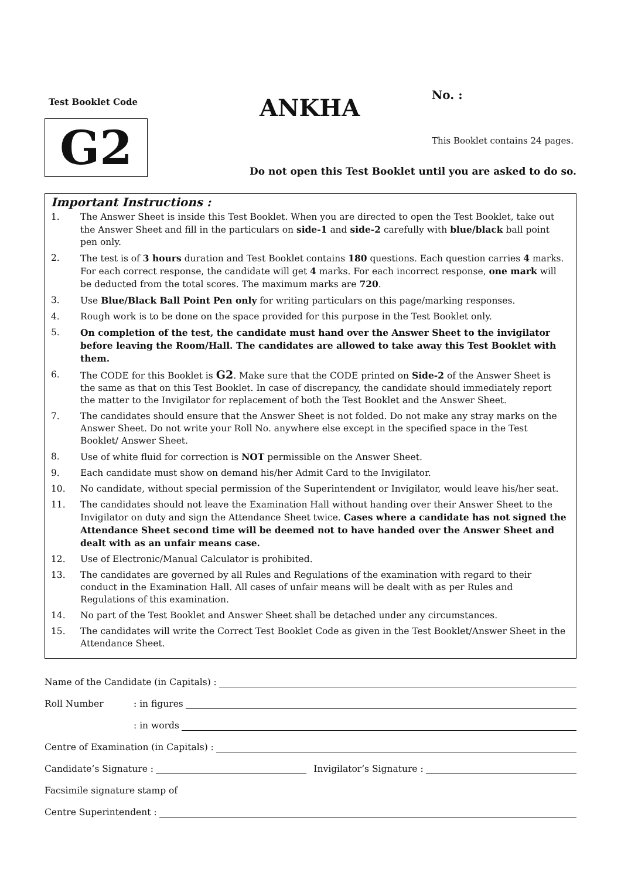Test Booklet Code
G2
ANKHA No. :
This Booklet contains 24 pages.
Do not open this Test Booklet until you are asked to do so.
Important Instructions :
1. The Answer Sheet is inside this Test Booklet. When you are directed to open the Test Booklet, take out the Answer Sheet and fill in the particulars on side-1 and side-2 carefully with blue/black ball point pen only.
2. The test is of 3 hours duration and Test Booklet contains 180 questions. Each question carries 4 marks. For each correct response, the candidate will get 4 marks. For each incorrect response, one mark will be deducted from the total scores. The maximum marks are 720.
3. Use Blue/Black Ball Point Pen only for writing particulars on this page/marking responses.
4. Rough work is to be done on the space provided for this purpose in the Test Booklet only.
5. On completion of the test, the candidate must hand over the Answer Sheet to the invigilator before leaving the Room/Hall. The candidates are allowed to take away this Test Booklet with them.
6. The CODE for this Booklet is G2. Make sure that the CODE printed on Side-2 of the Answer Sheet is the same as that on this Test Booklet. In case of discrepancy, the candidate should immediately report the matter to the Invigilator for replacement of both the Test Booklet and the Answer Sheet.
7. The candidates should ensure that the Answer Sheet is not folded. Do not make any stray marks on the Answer Sheet. Do not write your Roll No. anywhere else except in the specified space in the Test Booklet/ Answer Sheet.
8. Use of white fluid for correction is NOT permissible on the Answer Sheet.
9. Each candidate must show on demand his/her Admit Card to the Invigilator.
10. No candidate, without special permission of the Superintendent or Invigilator, would leave his/her seat.
11. The candidates should not leave the Examination Hall without handing over their Answer Sheet to the Invigilator on duty and sign the Attendance Sheet twice. Cases where a candidate has not signed the Attendance Sheet second time will be deemed not to have handed over the Answer Sheet and dealt with as an unfair means case.
12. Use of Electronic/Manual Calculator is prohibited.
13. The candidates are governed by all Rules and Regulations of the examination with regard to their conduct in the Examination Hall. All cases of unfair means will be dealt with as per Rules and Regulations of this examination.
14. No part of the Test Booklet and Answer Sheet shall be detached under any circumstances.
15. The candidates will write the Correct Test Booklet Code as given in the Test Booklet/Answer Sheet in the Attendance Sheet.
Name of the Candidate (in Capitals) :
Roll Number: in figures
: in words
Centre of Examination (in Capitals) :
Candidate’s Signature : Invigilator’s Signature :
Facsimile signature stamp of
Centre Superintendent :